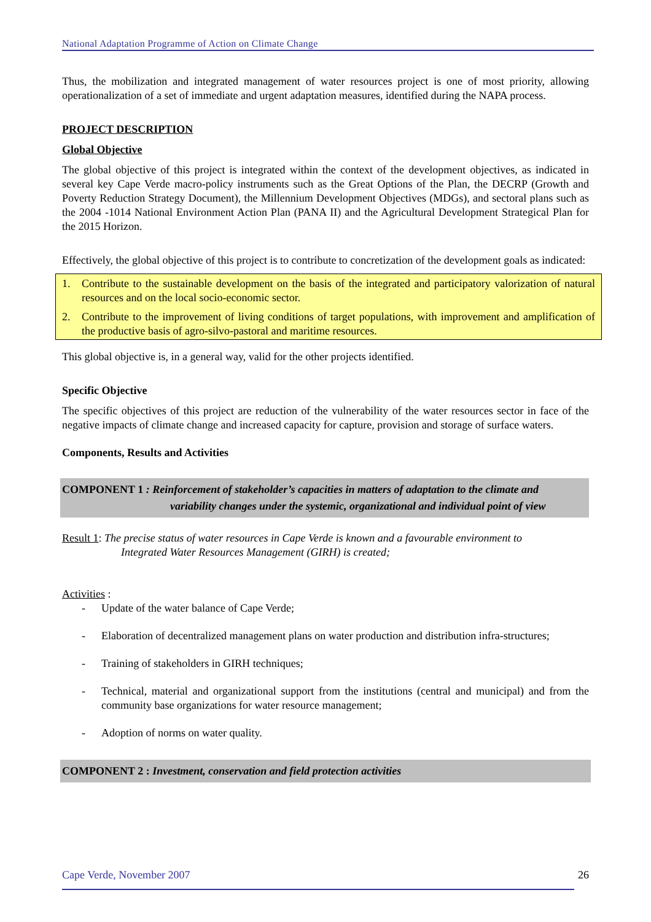National Adaptation Programme of Action on Climate Change
Thus, the mobilization and integrated management of water resources project is one of most priority, allowing operationalization of a set of immediate and urgent adaptation measures, identified during the NAPA process.
PROJECT DESCRIPTION
Global Objective
The global objective of this project is integrated within the context of the development objectives, as indicated in several key Cape Verde macro-policy instruments such as the Great Options of the Plan, the DECRP (Growth and Poverty Reduction Strategy Document), the Millennium Development Objectives (MDGs), and sectoral plans such as the 2004 -1014 National Environment Action Plan (PANA II) and the Agricultural Development Strategical Plan for the 2015 Horizon.
Effectively, the global objective of this project is to contribute to concretization of the development goals as indicated:
1. Contribute to the sustainable development on the basis of the integrated and participatory valorization of natural resources and on the local socio-economic sector.
2. Contribute to the improvement of living conditions of target populations, with improvement and amplification of the productive basis of agro-silvo-pastoral and maritime resources.
This global objective is, in a general way, valid for the other projects identified.
Specific Objective
The specific objectives of this project are reduction of the vulnerability of the water resources sector in face of the negative impacts of climate change and increased capacity for capture, provision and storage of surface waters.
Components, Results and Activities
COMPONENT 1 : Reinforcement of stakeholder’s capacities in matters of adaptation to the climate and
variability changes under the systemic, organizational and individual point of view
Result 1: The precise status of water resources in Cape Verde is known and a favourable environment to
Integrated Water Resources Management (GIRH) is created;
Activities :
- Update of the water balance of Cape Verde;
- Elaboration of decentralized management plans on water production and distribution infra-structures;
- Training of stakeholders in GIRH techniques;
- Technical, material and organizational support from the institutions (central and municipal) and from the community base organizations for water resource management;
- Adoption of norms on water quality.
COMPONENT 2 : Investment, conservation and field protection activities
Cape Verde, November 2007 26